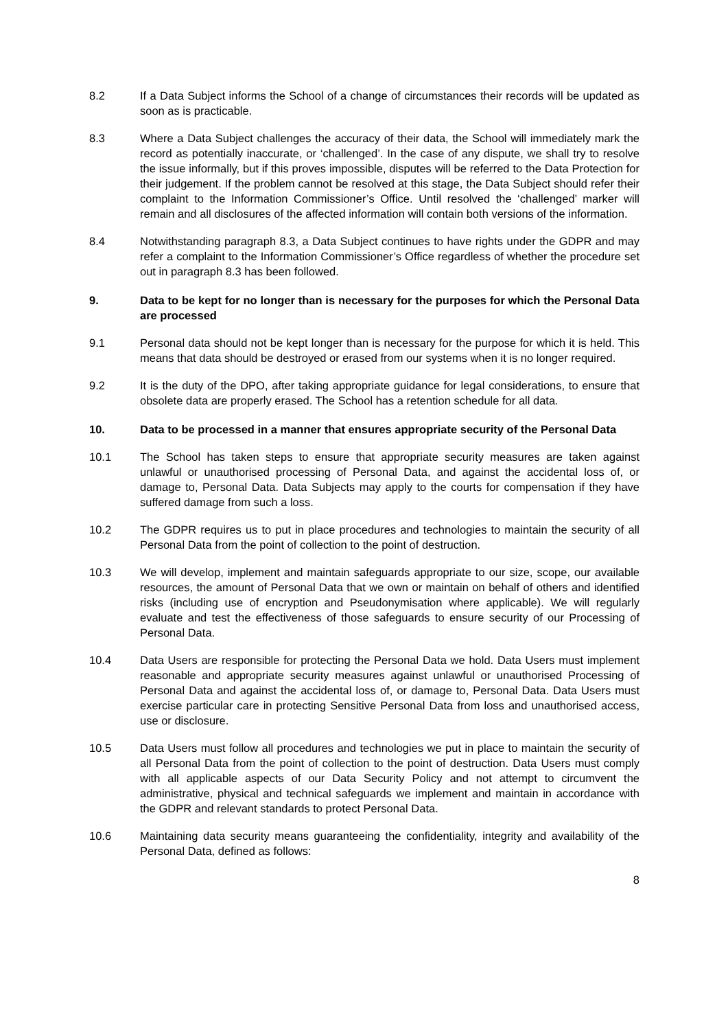8.2 If a Data Subject informs the School of a change of circumstances their records will be updated as soon as is practicable.
8.3 Where a Data Subject challenges the accuracy of their data, the School will immediately mark the record as potentially inaccurate, or ‘challenged’. In the case of any dispute, we shall try to resolve the issue informally, but if this proves impossible, disputes will be referred to the Data Protection for their judgement. If the problem cannot be resolved at this stage, the Data Subject should refer their complaint to the Information Commissioner’s Office. Until resolved the ‘challenged’ marker will remain and all disclosures of the affected information will contain both versions of the information.
8.4 Notwithstanding paragraph 8.3, a Data Subject continues to have rights under the GDPR and may refer a complaint to the Information Commissioner’s Office regardless of whether the procedure set out in paragraph 8.3 has been followed.
9. Data to be kept for no longer than is necessary for the purposes for which the Personal Data are processed
9.1 Personal data should not be kept longer than is necessary for the purpose for which it is held. This means that data should be destroyed or erased from our systems when it is no longer required.
9.2 It is the duty of the DPO, after taking appropriate guidance for legal considerations, to ensure that obsolete data are properly erased. The School has a retention schedule for all data.
10. Data to be processed in a manner that ensures appropriate security of the Personal Data
10.1 The School has taken steps to ensure that appropriate security measures are taken against unlawful or unauthorised processing of Personal Data, and against the accidental loss of, or damage to, Personal Data. Data Subjects may apply to the courts for compensation if they have suffered damage from such a loss.
10.2 The GDPR requires us to put in place procedures and technologies to maintain the security of all Personal Data from the point of collection to the point of destruction.
10.3 We will develop, implement and maintain safeguards appropriate to our size, scope, our available resources, the amount of Personal Data that we own or maintain on behalf of others and identified risks (including use of encryption and Pseudonymisation where applicable). We will regularly evaluate and test the effectiveness of those safeguards to ensure security of our Processing of Personal Data.
10.4 Data Users are responsible for protecting the Personal Data we hold. Data Users must implement reasonable and appropriate security measures against unlawful or unauthorised Processing of Personal Data and against the accidental loss of, or damage to, Personal Data. Data Users must exercise particular care in protecting Sensitive Personal Data from loss and unauthorised access, use or disclosure.
10.5 Data Users must follow all procedures and technologies we put in place to maintain the security of all Personal Data from the point of collection to the point of destruction. Data Users must comply with all applicable aspects of our Data Security Policy and not attempt to circumvent the administrative, physical and technical safeguards we implement and maintain in accordance with the GDPR and relevant standards to protect Personal Data.
10.6 Maintaining data security means guaranteeing the confidentiality, integrity and availability of the Personal Data, defined as follows:
8